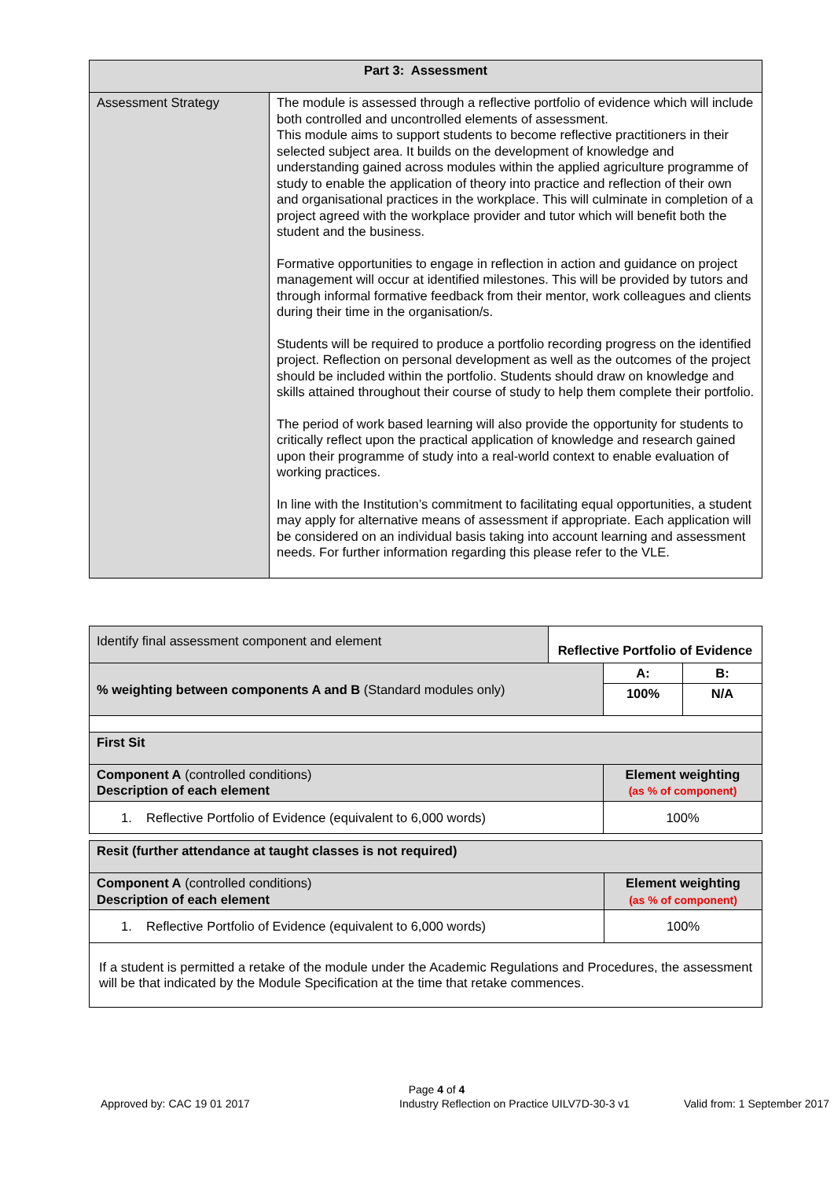| Part 3: Assessment | |
| --- | --- |
| Assessment Strategy | The module is assessed through a reflective portfolio of evidence which will include both controlled and uncontrolled elements of assessment. This module aims to support students to become reflective practitioners in their selected subject area. It builds on the development of knowledge and understanding gained across modules within the applied agriculture programme of study to enable the application of theory into practice and reflection of their own and organisational practices in the workplace. This will culminate in completion of a project agreed with the workplace provider and tutor which will benefit both the student and the business. Formative opportunities to engage in reflection in action and guidance on project management will occur at identified milestones. This will be provided by tutors and through informal formative feedback from their mentor, work colleagues and clients during their time in the organisation/s. Students will be required to produce a portfolio recording progress on the identified project. Reflection on personal development as well as the outcomes of the project should be included within the portfolio. Students should draw on knowledge and skills attained throughout their course of study to help them complete their portfolio. The period of work based learning will also provide the opportunity for students to critically reflect upon the practical application of knowledge and research gained upon their programme of study into a real-world context to enable evaluation of working practices. In line with the Institution’s commitment to facilitating equal opportunities, a student may apply for alternative means of assessment if appropriate. Each application will be considered on an individual basis taking into account learning and assessment needs. For further information regarding this please refer to the VLE. |
| Identify final assessment component and element | Reflective Portfolio of Evidence | | |
| % weighting between components A and B (Standard modules only) | | A: | B: |
| | | 100% | N/A |
| First Sit | | | |
| Component A (controlled conditions) Description of each element | | Element weighting (as % of component) | |
| 1. Reflective Portfolio of Evidence (equivalent to 6,000 words) | | 100% | |
| Resit (further attendance at taught classes is not required) | |
| --- | --- |
| Component A (controlled conditions) Description of each element | Element weighting (as % of component) |
| 1. Reflective Portfolio of Evidence (equivalent to 6,000 words) | 100% |
| If a student is permitted a retake of the module under the Academic Regulations and Procedures, the assessment will be that indicated by the Module Specification at the time that retake commences. | |
Page 4 of 4
Approved by: CAC 19 01 2017 Industry Reflection on Practice UILV7D-30-3 v1 Valid from: 1 September 2017